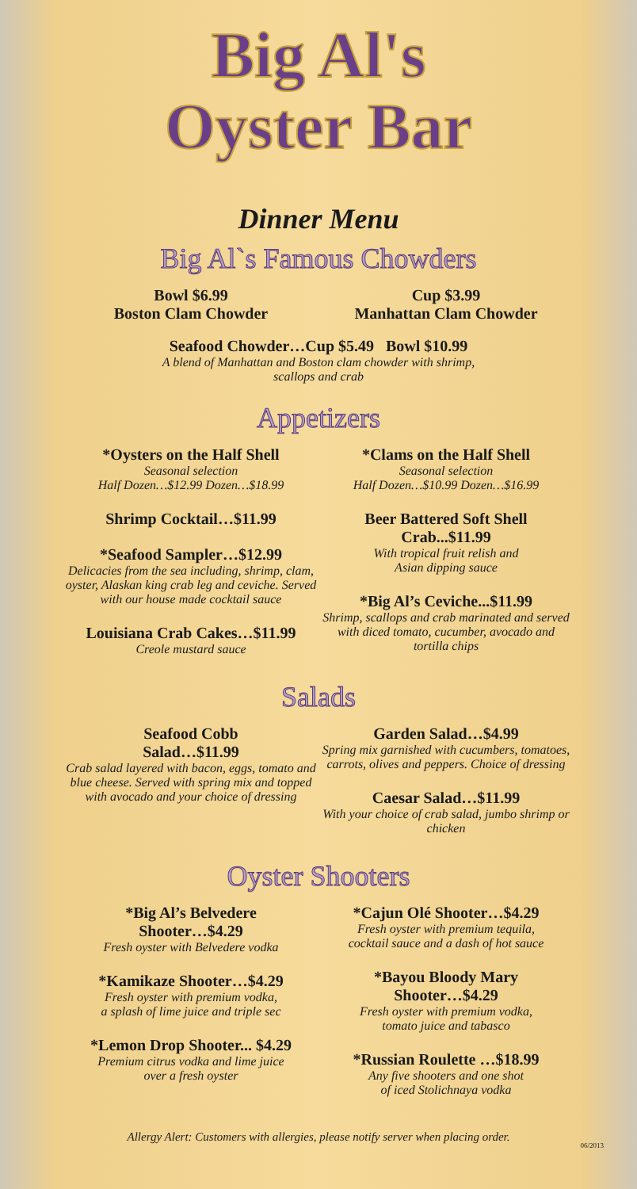Big Al's
Oyster Bar
Dinner Menu
Big Al`s Famous Chowders
Bowl $6.99
Boston Clam Chowder
Cup $3.99
Manhattan Clam Chowder
Seafood Chowder…Cup $5.49 Bowl $10.99
A blend of Manhattan and Boston clam chowder with shrimp,
scallops and crab
Appetizers
*Oysters on the Half Shell
Seasonal selection
Half Dozen…$12.99 Dozen…$18.99
Shrimp Cocktail…$11.99
*Seafood Sampler…$12.99
Delicacies from the sea including, shrimp, clam, oyster, Alaskan king crab leg and ceviche. Served with our house made cocktail sauce
Louisiana Crab Cakes…$11.99
Creole mustard sauce
*Clams on the Half Shell
Seasonal selection
Half Dozen…$10.99 Dozen…$16.99
Beer Battered Soft Shell Crab...$11.99
With tropical fruit relish and
Asian dipping sauce
*Big Al’s Ceviche...$11.99
Shrimp, scallops and crab marinated and served with diced tomato, cucumber, avocado and tortilla chips
Salads
Seafood Cobb
Salad…$11.99
Crab salad layered with bacon, eggs, tomato and blue cheese. Served with spring mix and topped with avocado and your choice of dressing
Garden Salad…$4.99
Spring mix garnished with cucumbers, tomatoes, carrots, olives and peppers. Choice of dressing
Caesar Salad…$11.99
With your choice of crab salad, jumbo shrimp or chicken
Oyster Shooters
*Big Al’s Belvedere
Shooter…$4.29
Fresh oyster with Belvedere vodka
*Kamikaze Shooter…$4.29
Fresh oyster with premium vodka,
a splash of lime juice and triple sec
*Lemon Drop Shooter... $4.29
Premium citrus vodka and lime juice
over a fresh oyster
*Cajun Olé Shooter…$4.29
Fresh oyster with premium tequila,
cocktail sauce and a dash of hot sauce
*Bayou Bloody Mary
Shooter…$4.29
Fresh oyster with premium vodka,
tomato juice and tabasco
*Russian Roulette …$18.99
Any five shooters and one shot
of iced Stolichnaya vodka
06/2013
Allergy Alert: Customers with allergies, please notify server when placing order.